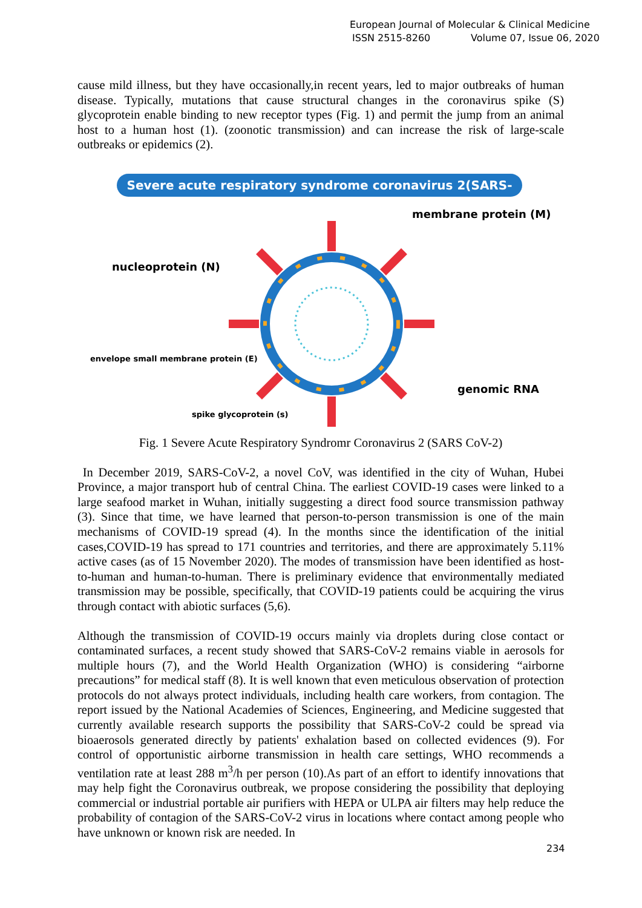European Journal of Molecular & Clinical Medicine
ISSN 2515-8260 Volume 07, Issue 06, 2020
cause mild illness, but they have occasionally,in recent years, led to major outbreaks of human disease. Typically, mutations that cause structural changes in the coronavirus spike (S) glycoprotein enable binding to new receptor types (Fig. 1) and permit the jump from an animal host to a human host (1). (zoonotic transmission) and can increase the risk of large-scale outbreaks or epidemics (2).
Severe acute respiratory syndrome coronavirus 2(SARS-Cov-2)
membrane protein (M)
nucleoprotein (N)
envelope small membrane protein (E)
genomic RNA
spike glycoprotein (s)
Fig. 1 Severe Acute Respiratory Syndromr Coronavirus 2 (SARS CoV-2)
In December 2019, SARS-CoV-2, a novel CoV, was identified in the city of Wuhan, Hubei Province, a major transport hub of central China. The earliest COVID-19 cases were linked to a large seafood market in Wuhan, initially suggesting a direct food source transmission pathway (3). Since that time, we have learned that person-to-person transmission is one of the main mechanisms of COVID-19 spread (4). In the months since the identification of the initial cases,COVID-19 has spread to 171 countries and territories, and there are approximately 5.11% active cases (as of 15 November 2020). The modes of transmission have been identified as host-to-human and human-to-human. There is preliminary evidence that environmentally mediated transmission may be possible, specifically, that COVID-19 patients could be acquiring the virus through contact with abiotic surfaces (5,6).
Although the transmission of COVID-19 occurs mainly via droplets during close contact or contaminated surfaces, a recent study showed that SARS-CoV-2 remains viable in aerosols for multiple hours (7), and the World Health Organization (WHO) is considering “airborne precautions” for medical staff (8). It is well known that even meticulous observation of protection protocols do not always protect individuals, including health care workers, from contagion. The report issued by the National Academies of Sciences, Engineering, and Medicine suggested that currently available research supports the possibility that SARS-CoV-2 could be spread via bioaerosols generated directly by patients' exhalation based on collected evidences (9). For control of opportunistic airborne transmission in health care settings, WHO recommends a ventilation rate at least 288 m<sup>3</sup>/h per person (10).As part of an effort to identify innovations that may help fight the Coronavirus outbreak, we propose considering the possibility that deploying commercial or industrial portable air purifiers with HEPA or ULPA air filters may help reduce the probability of contagion of the SARS-CoV-2 virus in locations where contact among people who have unknown or known risk are needed. In
234